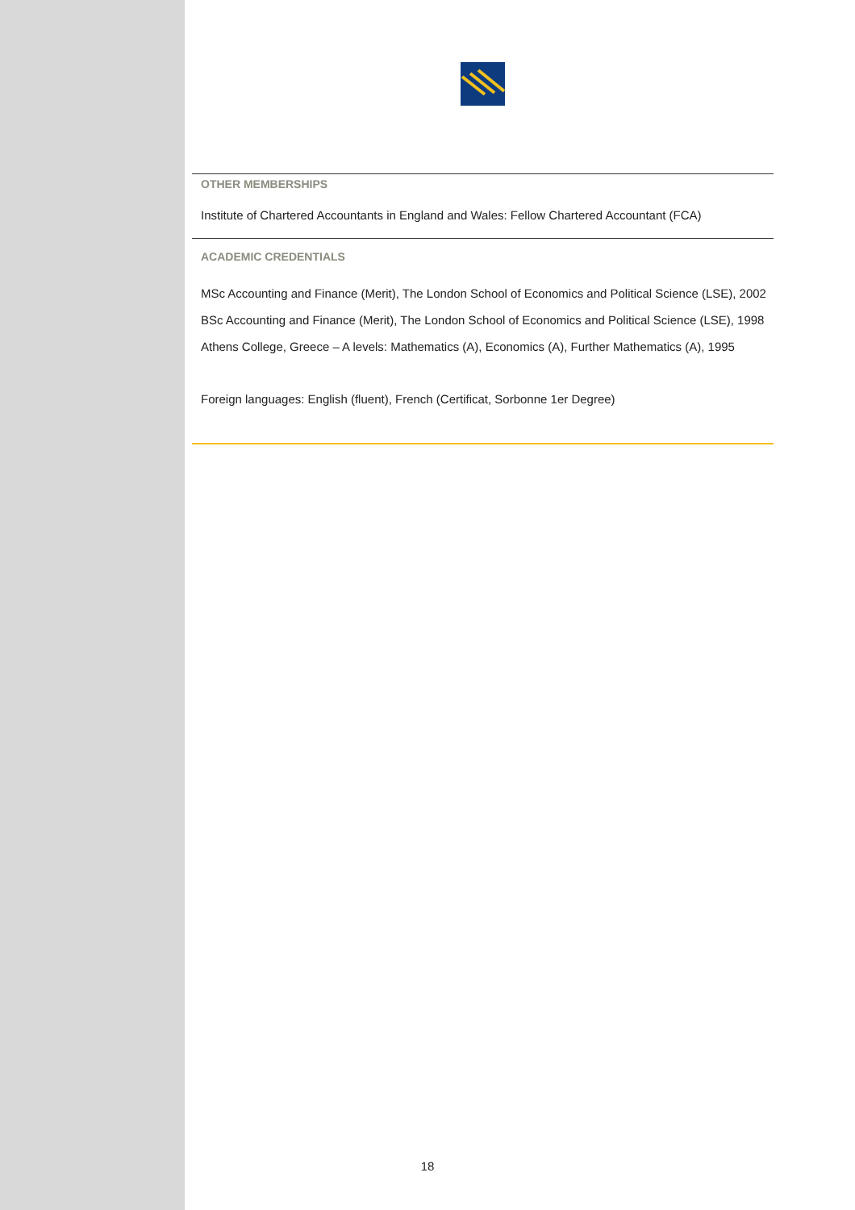OTHER MEMBERSHIPS
Institute of Chartered Accountants in England and Wales: Fellow Chartered Accountant (FCA)
ACADEMIC CREDENTIALS
MSc Accounting and Finance (Merit), The London School of Economics and Political Science (LSE), 2002
BSc Accounting and Finance (Merit), The London School of Economics and Political Science (LSE), 1998
Athens College, Greece – A levels: Mathematics (A), Economics (A), Further Mathematics (A), 1995
Foreign languages: English (fluent), French (Certificat, Sorbonne 1er Degree)
18